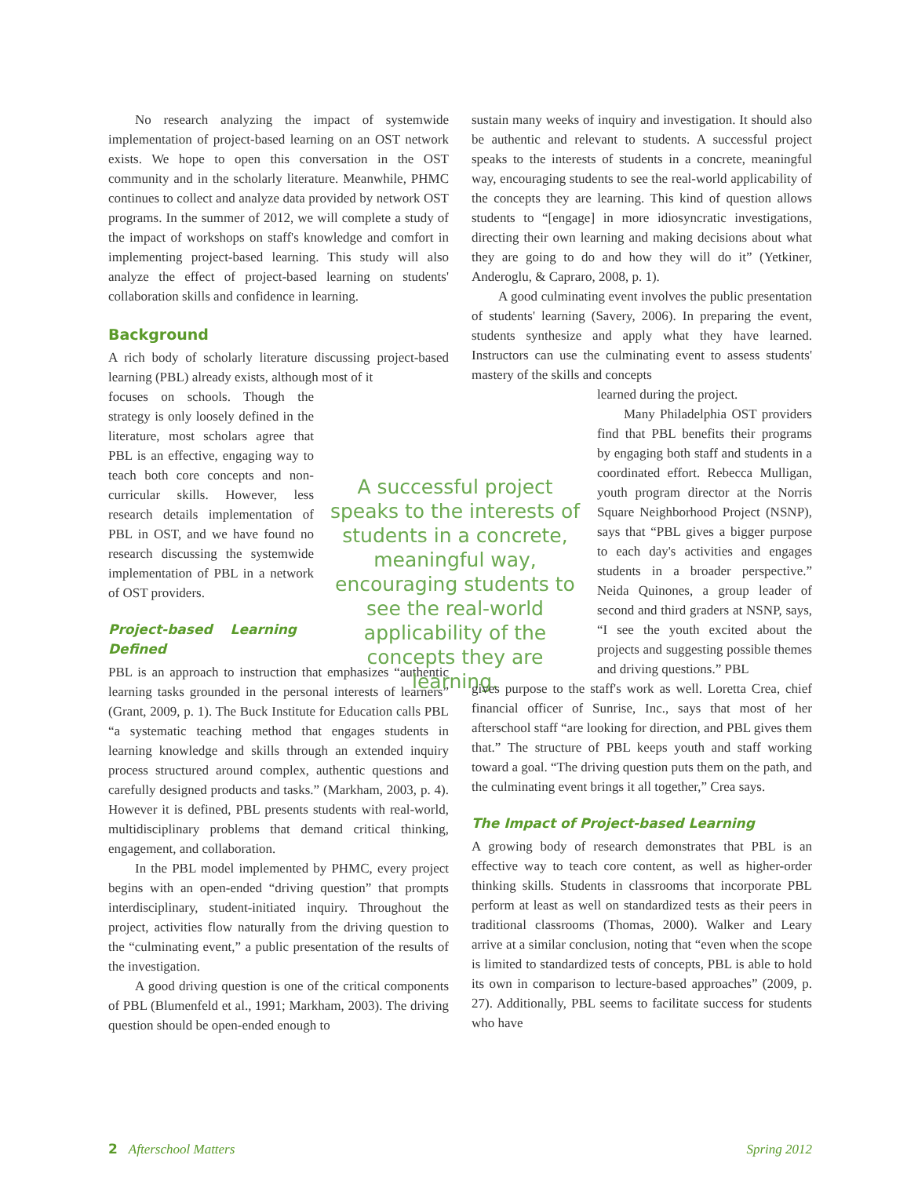No research analyzing the impact of systemwide implementation of project-based learning on an OST network exists. We hope to open this conversation in the OST community and in the scholarly literature. Meanwhile, PHMC continues to collect and analyze data provided by network OST programs. In the summer of 2012, we will complete a study of the impact of workshops on staff's knowledge and comfort in implementing project-based learning. This study will also analyze the effect of project-based learning on students' collaboration skills and confidence in learning.
Background
A rich body of scholarly literature discussing project-based learning (PBL) already exists, although most of it
focuses on schools. Though the strategy is only loosely defined in the literature, most scholars agree that PBL is an effective, engaging way to teach both core concepts and non-curricular skills. However, less research details implementation of PBL in OST, and we have found no research discussing the systemwide implementation of PBL in a network of OST providers.
Project-based Learning Defined
PBL is an approach to instruction that emphasizes “authentic learning tasks grounded in the personal interests of learners” (Grant, 2009, p. 1). The Buck Institute for Education calls PBL “a systematic teaching method that engages students in learning knowledge and skills through an extended inquiry process structured around complex, authentic questions and carefully designed products and tasks.” (Markham, 2003, p. 4). However it is defined, PBL presents students with real-world, multidisciplinary problems that demand critical thinking, engagement, and collaboration.
In the PBL model implemented by PHMC, every project begins with an open-ended “driving question” that prompts interdisciplinary, student-initiated inquiry. Throughout the project, activities flow naturally from the driving question to the “culminating event,” a public presentation of the results of the investigation.
A good driving question is one of the critical components of PBL (Blumenfeld et al., 1991; Markham, 2003). The driving question should be open-ended enough to
A successful project speaks to the interests of students in a concrete, meaningful way, encouraging students to see the real-world applicability of the concepts they are learning.
sustain many weeks of inquiry and investigation. It should also be authentic and relevant to students. A successful project speaks to the interests of students in a concrete, meaningful way, encouraging students to see the real-world applicability of the concepts they are learning. This kind of question allows students to “[engage] in more idiosyncratic investigations, directing their own learning and making decisions about what they are going to do and how they will do it” (Yetkiner, Anderoglu, & Capraro, 2008, p. 1).
A good culminating event involves the public presentation of students' learning (Savery, 2006). In preparing the event, students synthesize and apply what they have learned. Instructors can use the culminating event to assess students' mastery of the skills and concepts
learned during the project.
Many Philadelphia OST providers find that PBL benefits their programs by engaging both staff and students in a coordinated effort. Rebecca Mulligan, youth program director at the Norris Square Neighborhood Project (NSNP), says that “PBL gives a bigger purpose to each day's activities and engages students in a broader perspective.” Neida Quinones, a group leader of second and third graders at NSNP, says, “I see the youth excited about the projects and suggesting possible themes and driving questions.” PBL
gives purpose to the staff's work as well. Loretta Crea, chief financial officer of Sunrise, Inc., says that most of her afterschool staff “are looking for direction, and PBL gives them that.” The structure of PBL keeps youth and staff working toward a goal. “The driving question puts them on the path, and the culminating event brings it all together,” Crea says.
The Impact of Project-based Learning
A growing body of research demonstrates that PBL is an effective way to teach core content, as well as higher-order thinking skills. Students in classrooms that incorporate PBL perform at least as well on standardized tests as their peers in traditional classrooms (Thomas, 2000). Walker and Leary arrive at a similar conclusion, noting that “even when the scope is limited to standardized tests of concepts, PBL is able to hold its own in comparison to lecture-based approaches” (2009, p. 27). Additionally, PBL seems to facilitate success for students who have
2 Afterschool Matters Spring 2012